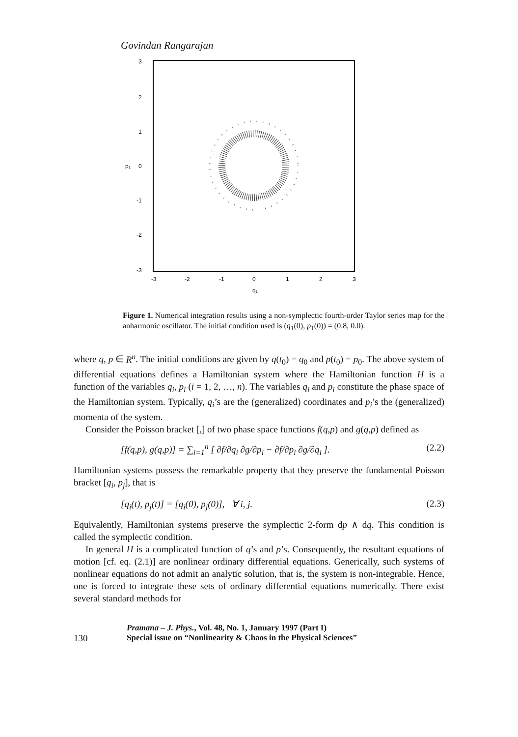Govindan Rangarajan
3
2
1
0
-1
-2
-3
p₁
-3
-2
-1
0
1
2
3
q₁
Figure 1. Numerical integration results using a non-symplectic fourth-order Taylor series map for the anharmonic oscillator. The initial condition used is (q<sub>1</sub>(0), p<sub>1</sub>(0)) = (0.8, 0.0).
where q, p ∈ R<sup>n</sup>. The initial conditions are given by q(t<sub>0</sub>) = q<sub>0</sub> and p(t<sub>0</sub>) = p<sub>0</sub>. The above system of differential equations defines a Hamiltonian system where the Hamiltonian function H is a function of the variables q<sub>i</sub>, p<sub>i</sub> (i = 1, 2, …, n). The variables q<sub>i</sub> and p<sub>i</sub> constitute the phase space of the Hamiltonian system. Typically, q<sub>i</sub>’s are the (generalized) coordinates and p<sub>i</sub>’s the (generalized) momenta of the system.
Consider the Poisson bracket [,] of two phase space functions f(q,p) and g(q,p) defined as
[f(q,p), g(q,p)] = ∑<sub>i=1</sub><sup>n</sup> [ ∂f/∂q<sub>i</sub> ∂g/∂p<sub>i</sub> − ∂f/∂p<sub>i</sub> ∂g/∂q<sub>i</sub> ]. (2.2)
Hamiltonian systems possess the remarkable property that they preserve the fundamental Poisson bracket [q<sub>i</sub>, p<sub>j</sub>], that is
[q<sub>i</sub>(t), p<sub>j</sub>(t)] = [q<sub>i</sub>(0), p<sub>j</sub>(0)], ∀ i, j. (2.3)
Equivalently, Hamiltonian systems preserve the symplectic 2-form dp ∧ dq. This condition is called the symplectic condition.
In general H is a complicated function of q’s and p’s. Consequently, the resultant equations of motion [cf. eq. (2.1)] are nonlinear ordinary differential equations. Generically, such systems of nonlinear equations do not admit an analytic solution, that is, the system is non-integrable. Hence, one is forced to integrate these sets of ordinary differential equations numerically. There exist several standard methods for
Pramana – J. Phys., Vol. 48, No. 1, January 1997 (Part I)
130 Special issue on “Nonlinearity & Chaos in the Physical Sciences”